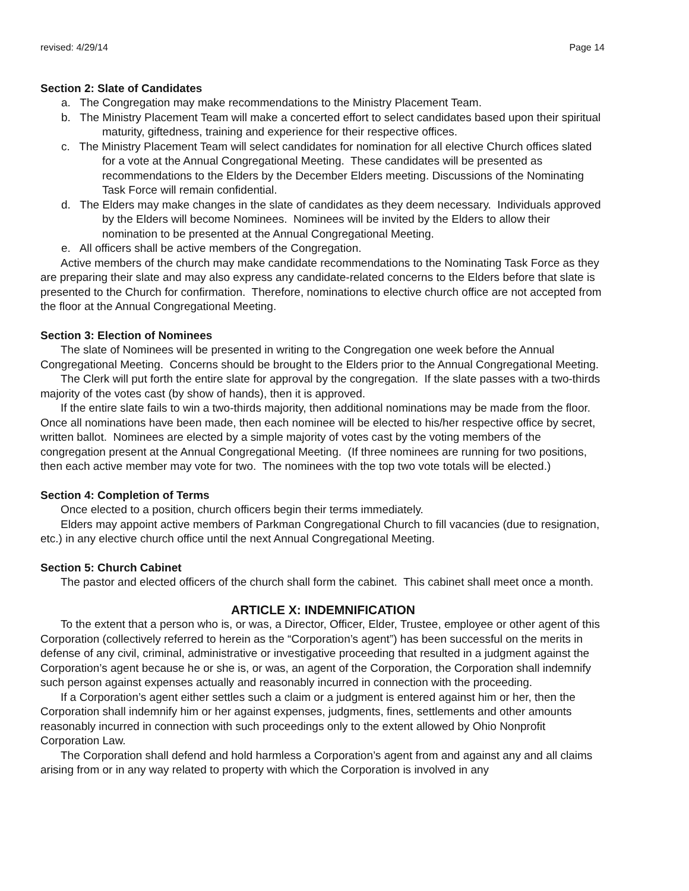revised: 4/29/14 Page 14
Section 2: Slate of Candidates
a. The Congregation may make recommendations to the Ministry Placement Team.
b. The Ministry Placement Team will make a concerted effort to select candidates based upon their spiritual maturity, giftedness, training and experience for their respective offices.
c. The Ministry Placement Team will select candidates for nomination for all elective Church offices slated for a vote at the Annual Congregational Meeting. These candidates will be presented as recommendations to the Elders by the December Elders meeting. Discussions of the Nominating Task Force will remain confidential.
d. The Elders may make changes in the slate of candidates as they deem necessary. Individuals approved by the Elders will become Nominees. Nominees will be invited by the Elders to allow their nomination to be presented at the Annual Congregational Meeting.
e. All officers shall be active members of the Congregation.
Active members of the church may make candidate recommendations to the Nominating Task Force as they are preparing their slate and may also express any candidate-related concerns to the Elders before that slate is presented to the Church for confirmation. Therefore, nominations to elective church office are not accepted from the floor at the Annual Congregational Meeting.
Section 3: Election of Nominees
The slate of Nominees will be presented in writing to the Congregation one week before the Annual Congregational Meeting. Concerns should be brought to the Elders prior to the Annual Congregational Meeting.
The Clerk will put forth the entire slate for approval by the congregation. If the slate passes with a two-thirds majority of the votes cast (by show of hands), then it is approved.
If the entire slate fails to win a two-thirds majority, then additional nominations may be made from the floor. Once all nominations have been made, then each nominee will be elected to his/her respective office by secret, written ballot. Nominees are elected by a simple majority of votes cast by the voting members of the congregation present at the Annual Congregational Meeting. (If three nominees are running for two positions, then each active member may vote for two. The nominees with the top two vote totals will be elected.)
Section 4: Completion of Terms
Once elected to a position, church officers begin their terms immediately.
Elders may appoint active members of Parkman Congregational Church to fill vacancies (due to resignation, etc.) in any elective church office until the next Annual Congregational Meeting.
Section 5: Church Cabinet
The pastor and elected officers of the church shall form the cabinet. This cabinet shall meet once a month.
ARTICLE X: INDEMNIFICATION
To the extent that a person who is, or was, a Director, Officer, Elder, Trustee, employee or other agent of this Corporation (collectively referred to herein as the “Corporation’s agent”) has been successful on the merits in defense of any civil, criminal, administrative or investigative proceeding that resulted in a judgment against the Corporation’s agent because he or she is, or was, an agent of the Corporation, the Corporation shall indemnify such person against expenses actually and reasonably incurred in connection with the proceeding.
If a Corporation’s agent either settles such a claim or a judgment is entered against him or her, then the Corporation shall indemnify him or her against expenses, judgments, fines, settlements and other amounts reasonably incurred in connection with such proceedings only to the extent allowed by Ohio Nonprofit Corporation Law.
The Corporation shall defend and hold harmless a Corporation’s agent from and against any and all claims arising from or in any way related to property with which the Corporation is involved in any